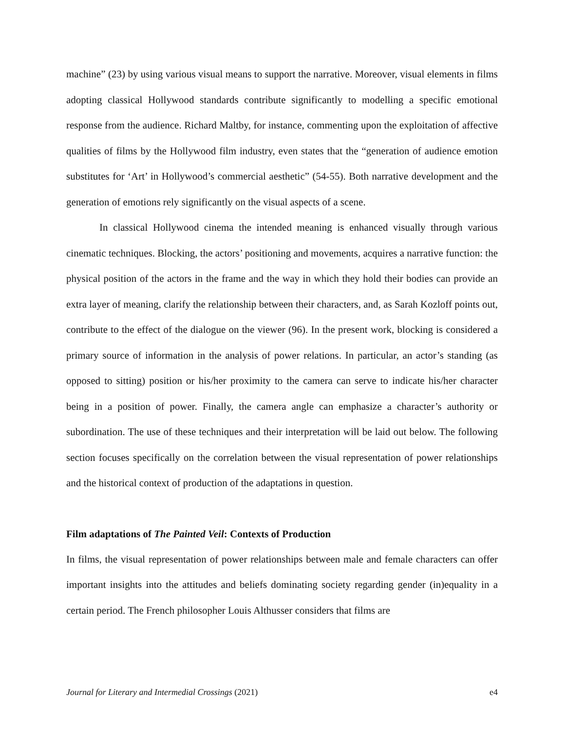machine” (23) by using various visual means to support the narrative. Moreover, visual elements in films adopting classical Hollywood standards contribute significantly to modelling a specific emotional response from the audience. Richard Maltby, for instance, commenting upon the exploitation of affective qualities of films by the Hollywood film industry, even states that the “generation of audience emotion substitutes for ‘Art’ in Hollywood’s commercial aesthetic” (54-55). Both narrative development and the generation of emotions rely significantly on the visual aspects of a scene.
In classical Hollywood cinema the intended meaning is enhanced visually through various cinematic techniques. Blocking, the actors’ positioning and movements, acquires a narrative function: the physical position of the actors in the frame and the way in which they hold their bodies can provide an extra layer of meaning, clarify the relationship between their characters, and, as Sarah Kozloff points out, contribute to the effect of the dialogue on the viewer (96). In the present work, blocking is considered a primary source of information in the analysis of power relations. In particular, an actor’s standing (as opposed to sitting) position or his/her proximity to the camera can serve to indicate his/her character being in a position of power. Finally, the camera angle can emphasize a character’s authority or subordination. The use of these techniques and their interpretation will be laid out below. The following section focuses specifically on the correlation between the visual representation of power relationships and the historical context of production of the adaptations in question.
Film adaptations of The Painted Veil: Contexts of Production
In films, the visual representation of power relationships between male and female characters can offer important insights into the attitudes and beliefs dominating society regarding gender (in)equality in a certain period. The French philosopher Louis Althusser considers that films are
Journal for Literary and Intermedial Crossings (2021) e4